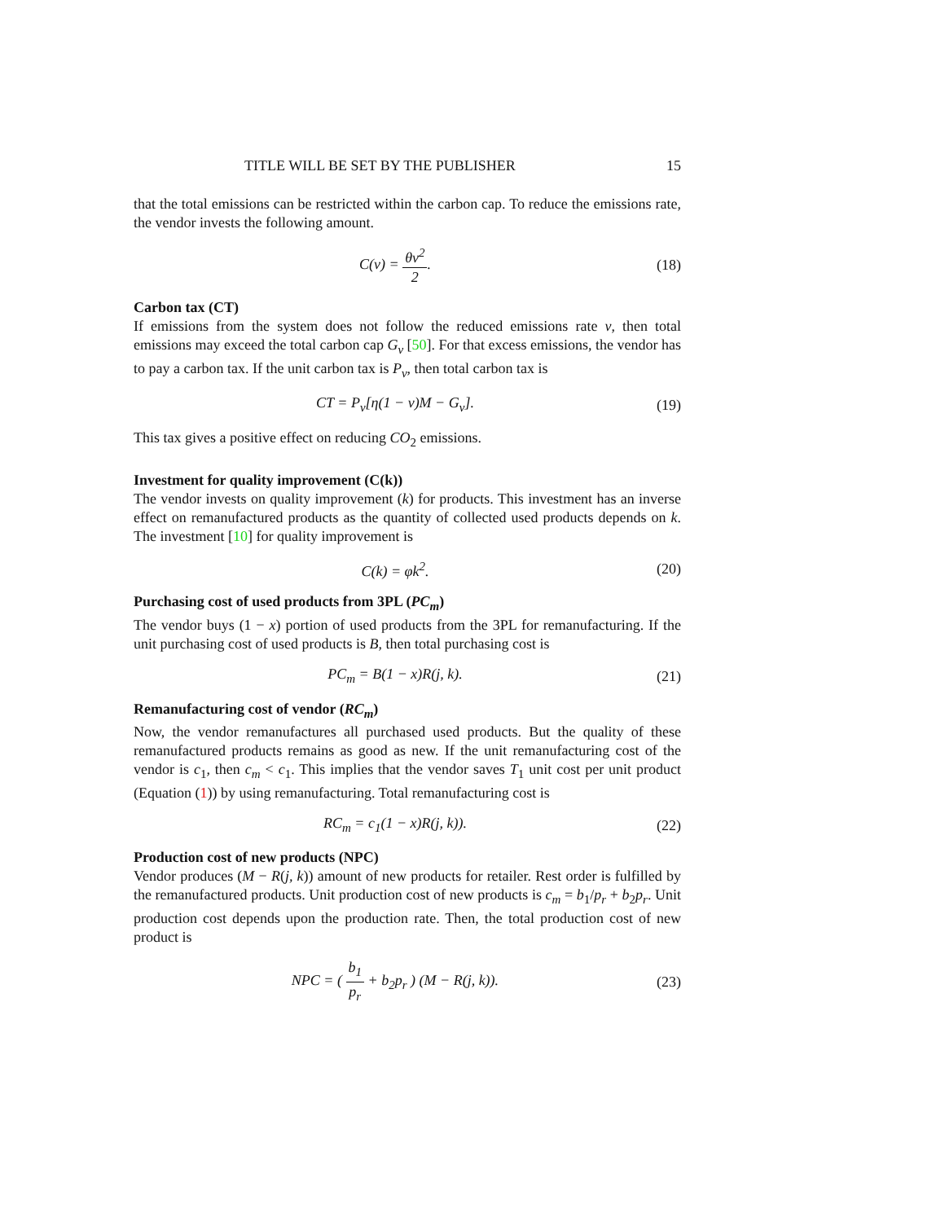TITLE WILL BE SET BY THE PUBLISHER 15
that the total emissions can be restricted within the carbon cap. To reduce the emissions rate, the vendor invests the following amount.
C(v) = θv<sup>2</sup> 2. (18)
Carbon tax (CT)
If emissions from the system does not follow the reduced emissions rate v, then total emissions may exceed the total carbon cap G<sub>v</sub> [50]. For that excess emissions, the vendor has to pay a carbon tax. If the unit carbon tax is P<sub>v</sub>, then total carbon tax is
CT = P<sub>v</sub>[η(1 − v)M − G<sub>v</sub>]. (19)
This tax gives a positive effect on reducing CO<sub>2</sub> emissions.
Investment for quality improvement (C(k))
The vendor invests on quality improvement (k) for products. This investment has an inverse effect on remanufactured products as the quantity of collected used products depends on k. The investment [10] for quality improvement is
C(k) = φk<sup>2</sup>. (20)
Purchasing cost of used products from 3PL (PC<sub>m</sub>)
The vendor buys (1 − x) portion of used products from the 3PL for remanufacturing. If the unit purchasing cost of used products is B, then total purchasing cost is
PC<sub>m</sub> = B(1 − x)R(j, k). (21)
Remanufacturing cost of vendor (RC<sub>m</sub>)
Now, the vendor remanufactures all purchased used products. But the quality of these remanufactured products remains as good as new. If the unit remanufacturing cost of the vendor is c<sub>1</sub>, then c<sub>m</sub> < c<sub>1</sub>. This implies that the vendor saves T<sub>1</sub> unit cost per unit product (Equation (1)) by using remanufacturing. Total remanufacturing cost is
RC<sub>m</sub> = c<sub>1</sub>(1 − x)R(j, k)). (22)
Production cost of new products (NPC)
Vendor produces (M − R(j, k)) amount of new products for retailer. Rest order is fulfilled by the remanufactured products. Unit production cost of new products is c<sub>m</sub> = b<sub>1</sub>/p<sub>r</sub> + b<sub>2</sub>p<sub>r</sub>. Unit production cost depends upon the production rate. Then, the total production cost of new product is
NPC = ( b<sub>1</sub> p<sub>r</sub> + b<sub>2</sub>p<sub>r</sub> ) (M − R(j, k)). (23)